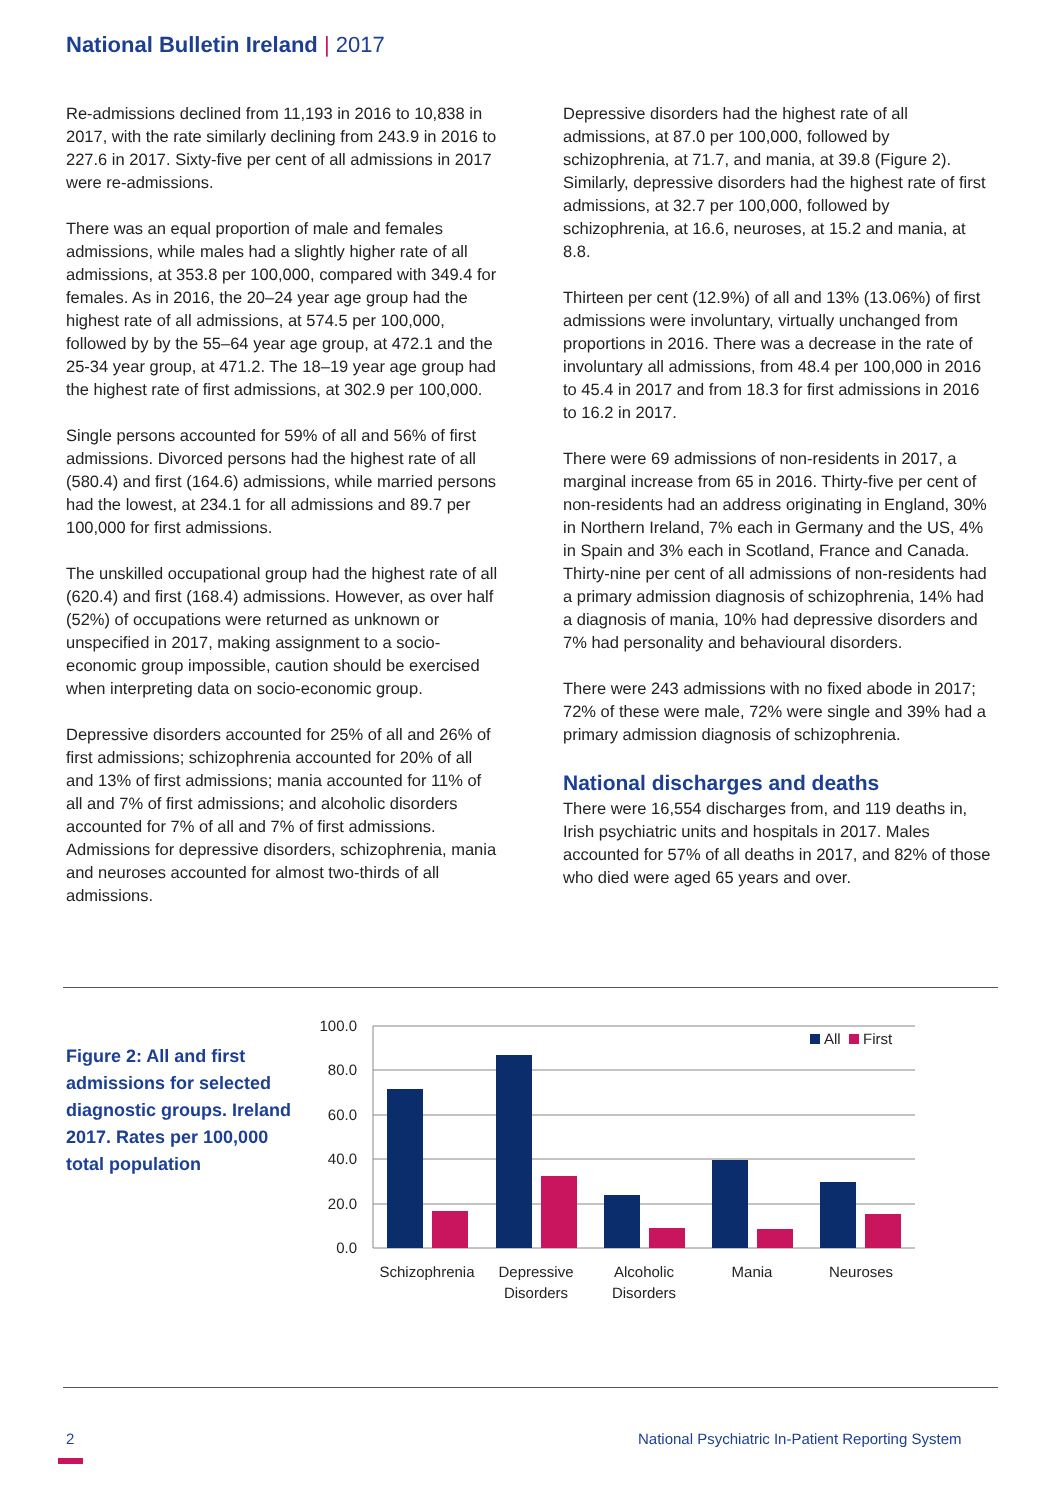National Bulletin Ireland | 2017
Re-admissions declined from 11,193 in 2016 to 10,838 in 2017, with the rate similarly declining from 243.9 in 2016 to 227.6 in 2017. Sixty-five per cent of all admissions in 2017 were re-admissions.
There was an equal proportion of male and females admissions, while males had a slightly higher rate of all admissions, at 353.8 per 100,000, compared with 349.4 for females. As in 2016, the 20–24 year age group had the highest rate of all admissions, at 574.5 per 100,000, followed by by the 55–64 year age group, at 472.1 and the 25-34 year group, at 471.2. The 18–19 year age group had the highest rate of first admissions, at 302.9 per 100,000.
Single persons accounted for 59% of all and 56% of first admissions. Divorced persons had the highest rate of all (580.4) and first (164.6) admissions, while married persons had the lowest, at 234.1 for all admissions and 89.7 per 100,000 for first admissions.
The unskilled occupational group had the highest rate of all (620.4) and first (168.4) admissions. However, as over half (52%) of occupations were returned as unknown or unspecified in 2017, making assignment to a socio-economic group impossible, caution should be exercised when interpreting data on socio-economic group.
Depressive disorders accounted for 25% of all and 26% of first admissions; schizophrenia accounted for 20% of all and 13% of first admissions; mania accounted for 11% of all and 7% of first admissions; and alcoholic disorders accounted for 7% of all and 7% of first admissions. Admissions for depressive disorders, schizophrenia, mania and neuroses accounted for almost two-thirds of all admissions.
Depressive disorders had the highest rate of all admissions, at 87.0 per 100,000, followed by schizophrenia, at 71.7, and mania, at 39.8 (Figure 2). Similarly, depressive disorders had the highest rate of first admissions, at 32.7 per 100,000, followed by schizophrenia, at 16.6, neuroses, at 15.2 and mania, at 8.8.
Thirteen per cent (12.9%) of all and 13% (13.06%) of first admissions were involuntary, virtually unchanged from proportions in 2016. There was a decrease in the rate of involuntary all admissions, from 48.4 per 100,000 in 2016 to 45.4 in 2017 and from 18.3 for first admissions in 2016 to 16.2 in 2017.
There were 69 admissions of non-residents in 2017, a marginal increase from 65 in 2016. Thirty-five per cent of non-residents had an address originating in England, 30% in Northern Ireland, 7% each in Germany and the US, 4% in Spain and 3% each in Scotland, France and Canada. Thirty-nine per cent of all admissions of non-residents had a primary admission diagnosis of schizophrenia, 14% had a diagnosis of mania, 10% had depressive disorders and 7% had personality and behavioural disorders.
There were 243 admissions with no fixed abode in 2017; 72% of these were male, 72% were single and 39% had a primary admission diagnosis of schizophrenia.
National discharges and deaths
There were 16,554 discharges from, and 119 deaths in, Irish psychiatric units and hospitals in 2017. Males accounted for 57% of all deaths in 2017, and 82% of those who died were aged 65 years and over.
Figure 2: All and first admissions for selected diagnostic groups. Ireland 2017. Rates per 100,000 total population
100.0
80.0
60.0
40.0
20.0
0.0
All
First
Schizophrenia
Depressive
Disorders
Alcoholic
Disorders
Mania
Neuroses
2
National Psychiatric In-Patient Reporting System